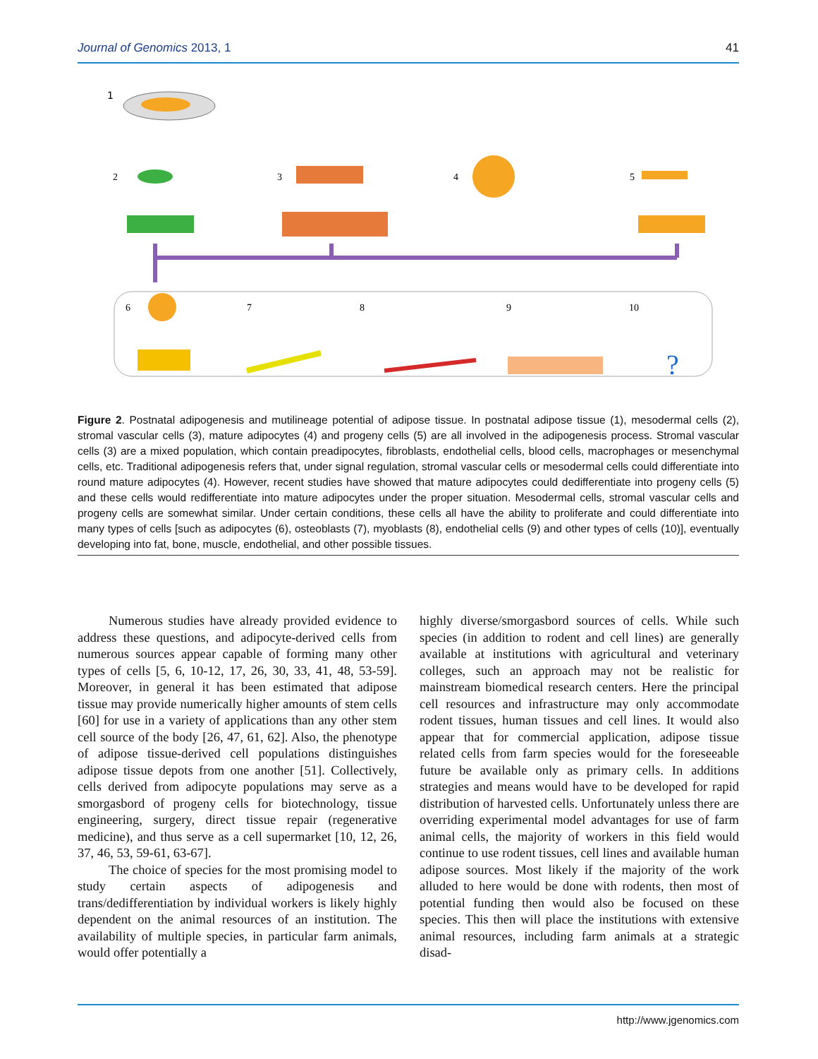Journal of Genomics 2013, 1 41
1
2
3
4
5
6
7
8
9
10
?
Figure 2. Postnatal adipogenesis and mutilineage potential of adipose tissue. In postnatal adipose tissue (1), mesodermal cells (2), stromal vascular cells (3), mature adipocytes (4) and progeny cells (5) are all involved in the adipogenesis process. Stromal vascular cells (3) are a mixed population, which contain preadipocytes, fibroblasts, endothelial cells, blood cells, macrophages or mesenchymal cells, etc. Traditional adipogenesis refers that, under signal regulation, stromal vascular cells or mesodermal cells could differentiate into round mature adipocytes (4). However, recent studies have showed that mature adipocytes could dedifferentiate into progeny cells (5) and these cells would redifferentiate into mature adipocytes under the proper situation. Mesodermal cells, stromal vascular cells and progeny cells are somewhat similar. Under certain conditions, these cells all have the ability to proliferate and could differentiate into many types of cells [such as adipocytes (6), osteoblasts (7), myoblasts (8), endothelial cells (9) and other types of cells (10)], eventually developing into fat, bone, muscle, endothelial, and other possible tissues.
Numerous studies have already provided evidence to address these questions, and adipocyte-derived cells from numerous sources appear capable of forming many other types of cells [5, 6, 10-12, 17, 26, 30, 33, 41, 48, 53-59]. Moreover, in general it has been estimated that adipose tissue may provide numerically higher amounts of stem cells [60] for use in a variety of applications than any other stem cell source of the body [26, 47, 61, 62]. Also, the phenotype of adipose tissue-derived cell populations distinguishes adipose tissue depots from one another [51]. Collectively, cells derived from adipocyte populations may serve as a smorgasbord of progeny cells for biotechnology, tissue engineering, surgery, direct tissue repair (regenerative medicine), and thus serve as a cell supermarket [10, 12, 26, 37, 46, 53, 59-61, 63-67].
The choice of species for the most promising model to study certain aspects of adipogenesis and trans/dedifferentiation by individual workers is likely highly dependent on the animal resources of an institution. The availability of multiple species, in particular farm animals, would offer potentially a
highly diverse/smorgasbord sources of cells. While such species (in addition to rodent and cell lines) are generally available at institutions with agricultural and veterinary colleges, such an approach may not be realistic for mainstream biomedical research centers. Here the principal cell resources and infrastructure may only accommodate rodent tissues, human tissues and cell lines. It would also appear that for commercial application, adipose tissue related cells from farm species would for the foreseeable future be available only as primary cells. In additions strategies and means would have to be developed for rapid distribution of harvested cells. Unfortunately unless there are overriding experimental model advantages for use of farm animal cells, the majority of workers in this field would continue to use rodent tissues, cell lines and available human adipose sources. Most likely if the majority of the work alluded to here would be done with rodents, then most of potential funding then would also be focused on these species. This then will place the institutions with extensive animal resources, including farm animals at a strategic disad-
http://www.jgenomics.com